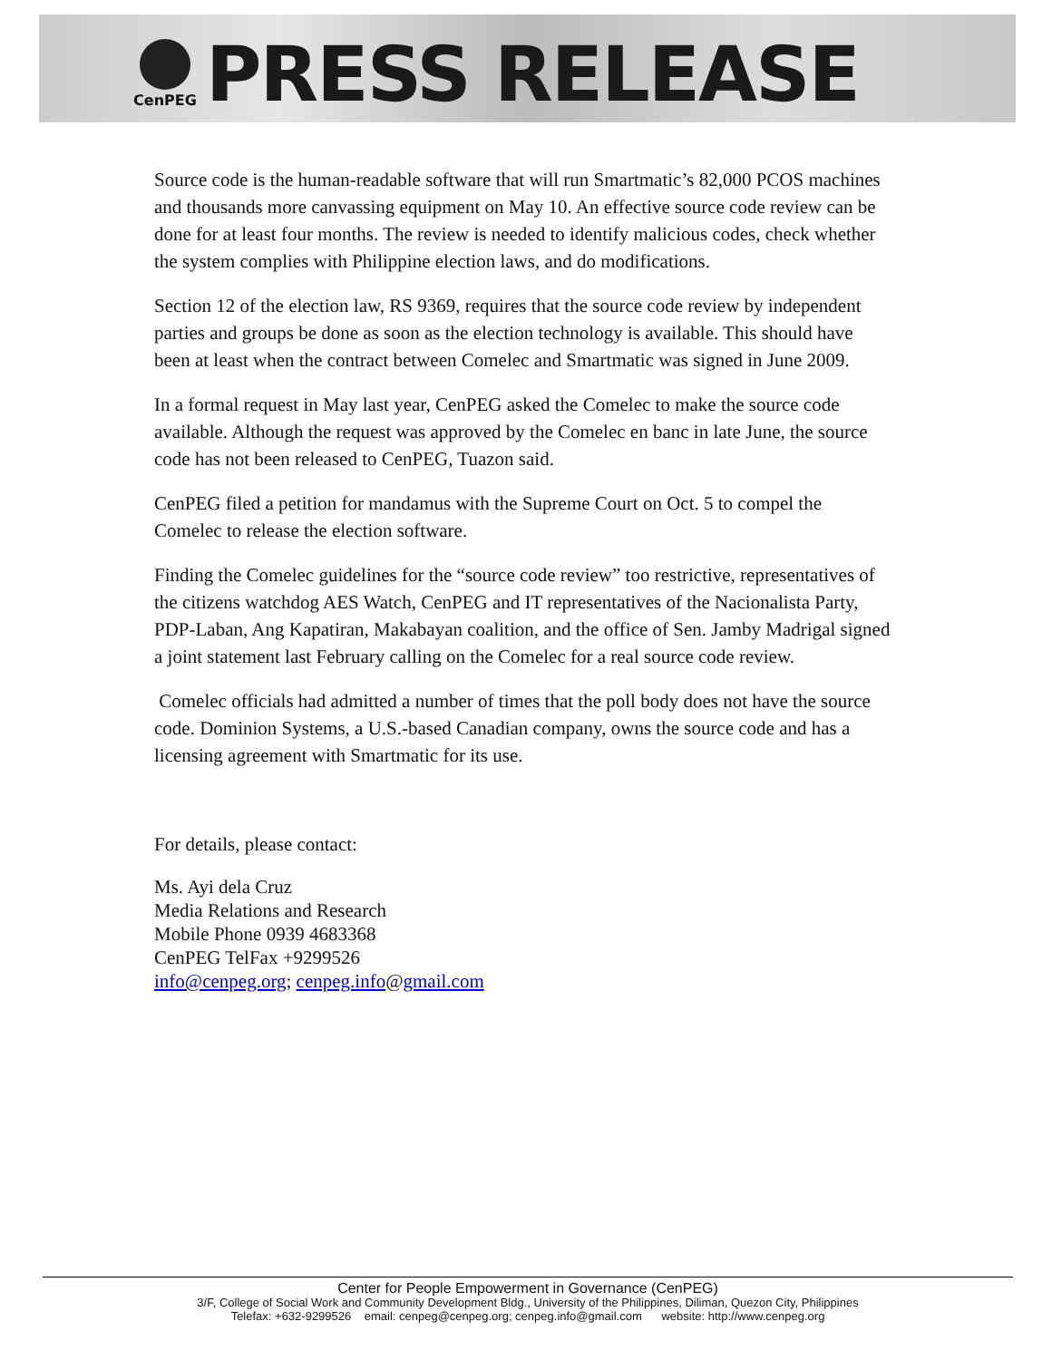CenPEG
PRESS RELEASE
Source code is the human-readable software that will run Smartmatic’s 82,000 PCOS machines and thousands more canvassing equipment on May 10. An effective source code review can be done for at least four months. The review is needed to identify malicious codes, check whether the system complies with Philippine election laws, and do modifications.
Section 12 of the election law, RS 9369, requires that the source code review by independent parties and groups be done as soon as the election technology is available. This should have been at least when the contract between Comelec and Smartmatic was signed in June 2009.
In a formal request in May last year, CenPEG asked the Comelec to make the source code available. Although the request was approved by the Comelec en banc in late June, the source code has not been released to CenPEG, Tuazon said.
CenPEG filed a petition for mandamus with the Supreme Court on Oct. 5 to compel the Comelec to release the election software.
Finding the Comelec guidelines for the “source code review” too restrictive, representatives of the citizens watchdog AES Watch, CenPEG and IT representatives of the Nacionalista Party, PDP-Laban, Ang Kapatiran, Makabayan coalition, and the office of Sen. Jamby Madrigal signed a joint statement last February calling on the Comelec for a real source code review.
Comelec officials had admitted a number of times that the poll body does not have the source code. Dominion Systems, a U.S.-based Canadian company, owns the source code and has a licensing agreement with Smartmatic for its use.
For details, please contact:
Ms. Ayi dela Cruz
Media Relations and Research
Mobile Phone 0939 4683368
CenPEG TelFax +9299526
info@cenpeg.org; cenpeg.info@gmail.com
Center for People Empowerment in Governance (CenPEG)
3/F, College of Social Work and Community Development Bldg., University of the Philippines, Diliman, Quezon City, Philippines
Telefax: +632-9299526 email: cenpeg@cenpeg.org; cenpeg.info@gmail.com website: http://www.cenpeg.org